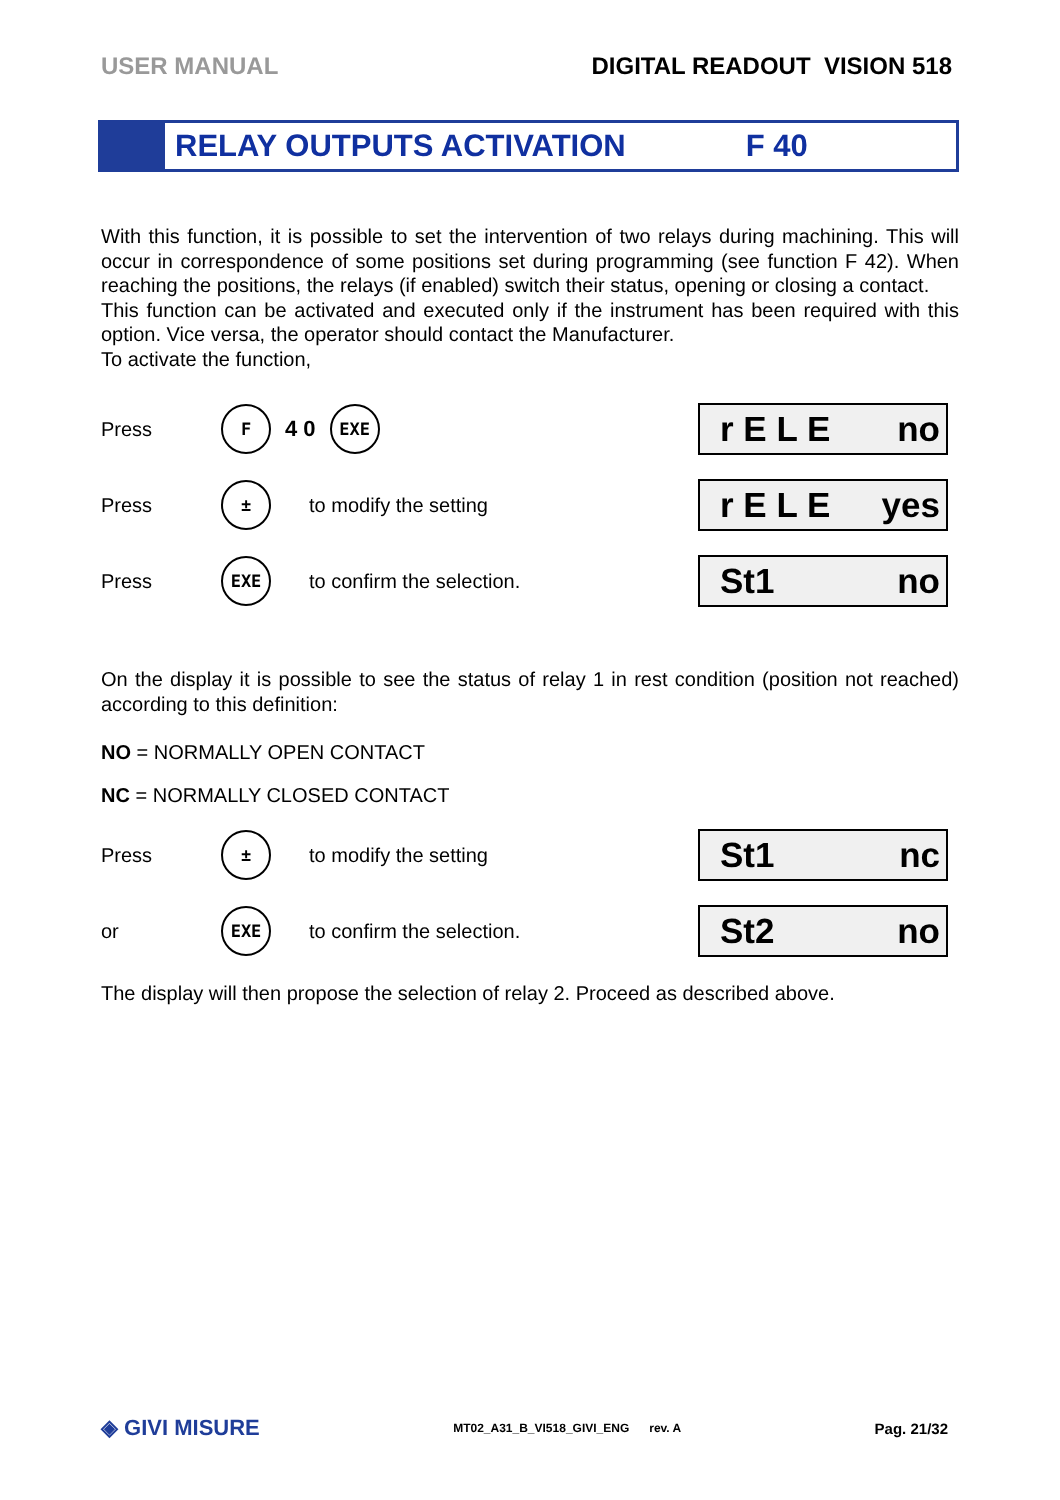USER MANUAL DIGITAL READOUT VISION 518
RELAY OUTPUTS ACTIVATION F 40
With this function, it is possible to set the intervention of two relays during machining. This will occur in correspondence of some positions set during programming (see function F 42). When reaching the positions, the relays (if enabled) switch their status, opening or closing a contact.
This function can be activated and executed only if the instrument has been required with this option. Vice versa, the operator should contact the Manufacturer.
To activate the function,
Press F 4 0 EXE
r E L E no
Press ± to modify the setting
r E L E yes
Press EXE to confirm the selection.
St1 no
On the display it is possible to see the status of relay 1 in rest condition (position not reached) according to this definition:
NO = NORMALLY OPEN CONTACT
NC = NORMALLY CLOSED CONTACT
Press ± to modify the setting
St1 nc
or EXE to confirm the selection.
St2 no
The display will then propose the selection of relay 2. Proceed as described above.
◈ GIVI MISURE MT02_A31_B_VI518_GIVI_ENG rev. A Pag. 21/32